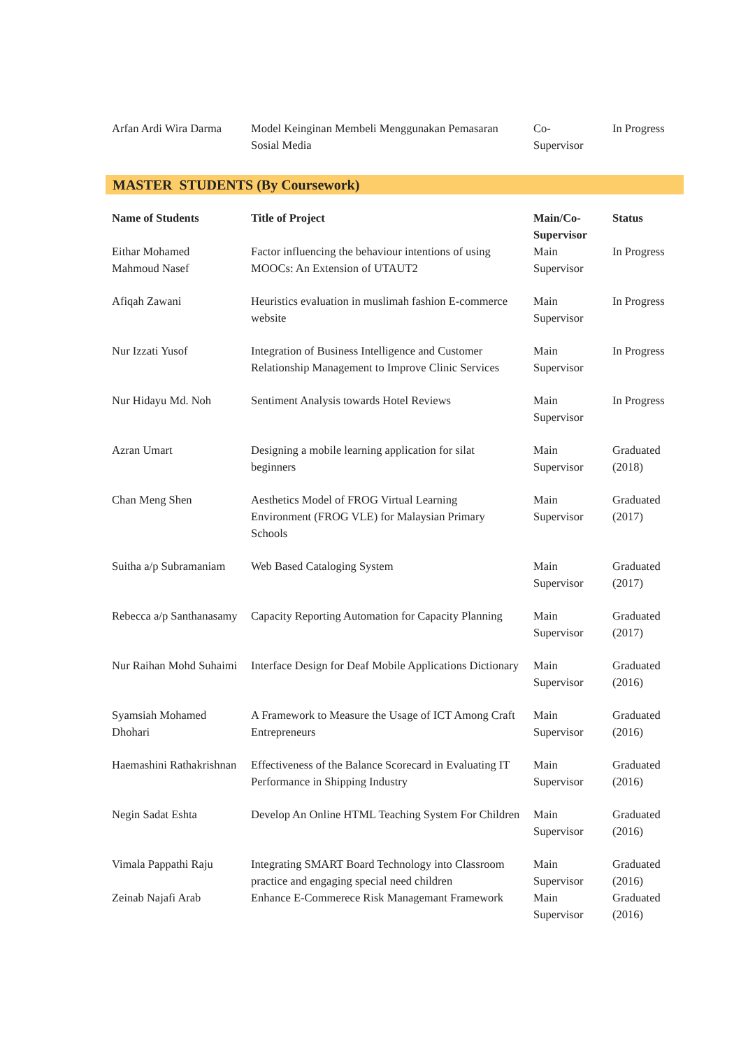| Arfan Ardi Wira Darma | Model Keinginan Membeli Menggunakan Pemasaran Sosial Media | Co- Supervisor | In Progress |
MASTER STUDENTS (By Coursework)
| Name of Students | Title of Project | Main/Co-Supervisor | Status |
| --- | --- | --- | --- |
| Eithar Mohamed Mahmoud Nasef | Factor influencing the behaviour intentions of using MOOCs: An Extension of UTAUT2 | Main Supervisor | In Progress |
| Afiqah Zawani | Heuristics evaluation in muslimah fashion E-commerce website | Main Supervisor | In Progress |
| Nur Izzati Yusof | Integration of Business Intelligence and Customer Relationship Management to Improve Clinic Services | Main Supervisor | In Progress |
| Nur Hidayu Md. Noh | Sentiment Analysis towards Hotel Reviews | Main Supervisor | In Progress |
| Azran Umart | Designing a mobile learning application for silat beginners | Main Supervisor | Graduated (2018) |
| Chan Meng Shen | Aesthetics Model of FROG Virtual Learning Environment (FROG VLE) for Malaysian Primary Schools | Main Supervisor | Graduated (2017) |
| Suitha a/p Subramaniam | Web Based Cataloging System | Main Supervisor | Graduated (2017) |
| Rebecca a/p Santhanasamy | Capacity Reporting Automation for Capacity Planning | Main Supervisor | Graduated (2017) |
| Nur Raihan Mohd Suhaimi | Interface Design for Deaf Mobile Applications Dictionary | Main Supervisor | Graduated (2016) |
| Syamsiah Mohamed Dhohari | A Framework to Measure the Usage of ICT Among Craft Entrepreneurs | Main Supervisor | Graduated (2016) |
| Haemashini Rathakrishnan | Effectiveness of the Balance Scorecard in Evaluating IT Performance in Shipping Industry | Main Supervisor | Graduated (2016) |
| Negin Sadat Eshta | Develop An Online HTML Teaching System For Children | Main Supervisor | Graduated (2016) |
| Vimala Pappathi Raju | Integrating SMART Board Technology into Classroom practice and engaging special need children | Main Supervisor | Graduated (2016) |
| Zeinab Najafi Arab | Enhance E-Commerece Risk Managemant Framework | Main Supervisor | Graduated (2016) |